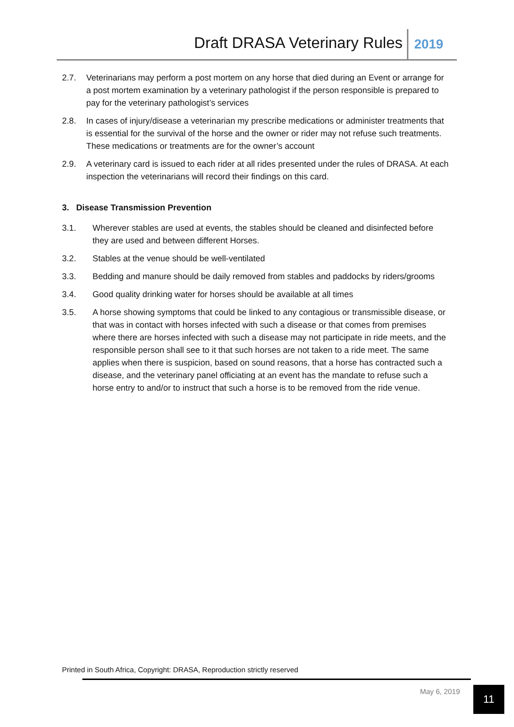Draft DRASA Veterinary Rules 2019
2.7. Veterinarians may perform a post mortem on any horse that died during an Event or arrange for a post mortem examination by a veterinary pathologist if the person responsible is prepared to pay for the veterinary pathologist’s services
2.8. In cases of injury/disease a veterinarian my prescribe medications or administer treatments that is essential for the survival of the horse and the owner or rider may not refuse such treatments. These medications or treatments are for the owner’s account
2.9. A veterinary card is issued to each rider at all rides presented under the rules of DRASA. At each inspection the veterinarians will record their findings on this card.
3. Disease Transmission Prevention
3.1. Wherever stables are used at events, the stables should be cleaned and disinfected before they are used and between different Horses.
3.2. Stables at the venue should be well-ventilated
3.3. Bedding and manure should be daily removed from stables and paddocks by riders/grooms
3.4. Good quality drinking water for horses should be available at all times
3.5. A horse showing symptoms that could be linked to any contagious or transmissible disease, or that was in contact with horses infected with such a disease or that comes from premises where there are horses infected with such a disease may not participate in ride meets, and the responsible person shall see to it that such horses are not taken to a ride meet. The same applies when there is suspicion, based on sound reasons, that a horse has contracted such a disease, and the veterinary panel officiating at an event has the mandate to refuse such a horse entry to and/or to instruct that such a horse is to be removed from the ride venue.
Printed in South Africa, Copyright: DRASA, Reproduction strictly reserved
May 6, 2019 11